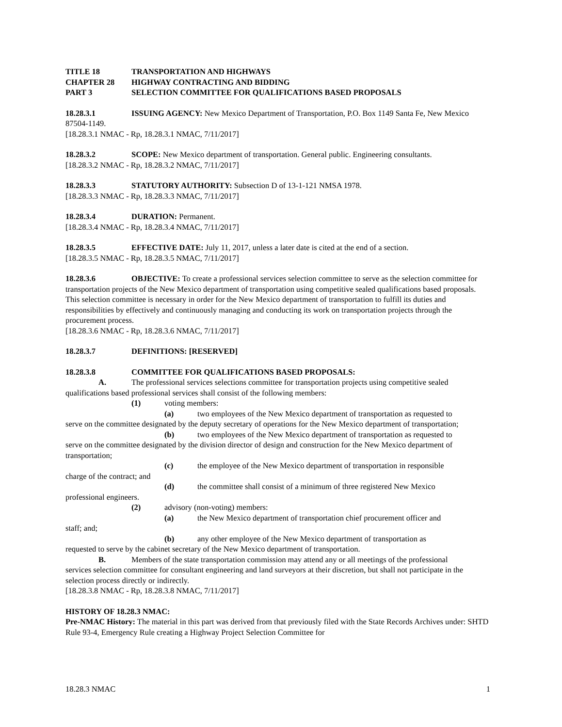TITLE 18 TRANSPORTATION AND HIGHWAYS
CHAPTER 28 HIGHWAY CONTRACTING AND BIDDING
PART 3 SELECTION COMMITTEE FOR QUALIFICATIONS BASED PROPOSALS
18.28.3.1 ISSUING AGENCY: New Mexico Department of Transportation, P.O. Box 1149 Santa Fe, New Mexico 87504-1149.
[18.28.3.1 NMAC - Rp, 18.28.3.1 NMAC, 7/11/2017]
18.28.3.2 SCOPE: New Mexico department of transportation. General public. Engineering consultants.
[18.28.3.2 NMAC - Rp, 18.28.3.2 NMAC, 7/11/2017]
18.28.3.3 STATUTORY AUTHORITY: Subsection D of 13-1-121 NMSA 1978.
[18.28.3.3 NMAC - Rp, 18.28.3.3 NMAC, 7/11/2017]
18.28.3.4 DURATION: Permanent.
[18.28.3.4 NMAC - Rp, 18.28.3.4 NMAC, 7/11/2017]
18.28.3.5 EFFECTIVE DATE: July 11, 2017, unless a later date is cited at the end of a section.
[18.28.3.5 NMAC - Rp, 18.28.3.5 NMAC, 7/11/2017]
18.28.3.6 OBJECTIVE: To create a professional services selection committee to serve as the selection committee for transportation projects of the New Mexico department of transportation using competitive sealed qualifications based proposals. This selection committee is necessary in order for the New Mexico department of transportation to fulfill its duties and responsibilities by effectively and continuously managing and conducting its work on transportation projects through the procurement process.
[18.28.3.6 NMAC - Rp, 18.28.3.6 NMAC, 7/11/2017]
18.28.3.7 DEFINITIONS: [RESERVED]
18.28.3.8 COMMITTEE FOR QUALIFICATIONS BASED PROPOSALS:
A. The professional services selections committee for transportation projects using competitive sealed
qualifications based professional services shall consist of the following members:
(1) voting members:
(a) two employees of the New Mexico department of transportation as requested to
serve on the committee designated by the deputy secretary of operations for the New Mexico department of transportation;
(b) two employees of the New Mexico department of transportation as requested to
serve on the committee designated by the division director of design and construction for the New Mexico department of transportation;
(c) the employee of the New Mexico department of transportation in responsible
charge of the contract; and
(d) the committee shall consist of a minimum of three registered New Mexico
professional engineers.
(2) advisory (non-voting) members:
(a) the New Mexico department of transportation chief procurement officer and
staff; and;
(b) any other employee of the New Mexico department of transportation as
requested to serve by the cabinet secretary of the New Mexico department of transportation.
B. Members of the state transportation commission may attend any or all meetings of the professional
services selection committee for consultant engineering and land surveyors at their discretion, but shall not participate in the selection process directly or indirectly.
[18.28.3.8 NMAC - Rp, 18.28.3.8 NMAC, 7/11/2017]
HISTORY OF 18.28.3 NMAC:
Pre-NMAC History: The material in this part was derived from that previously filed with the State Records Archives under: SHTD Rule 93-4, Emergency Rule creating a Highway Project Selection Committee for
18.28.3 NMAC 1